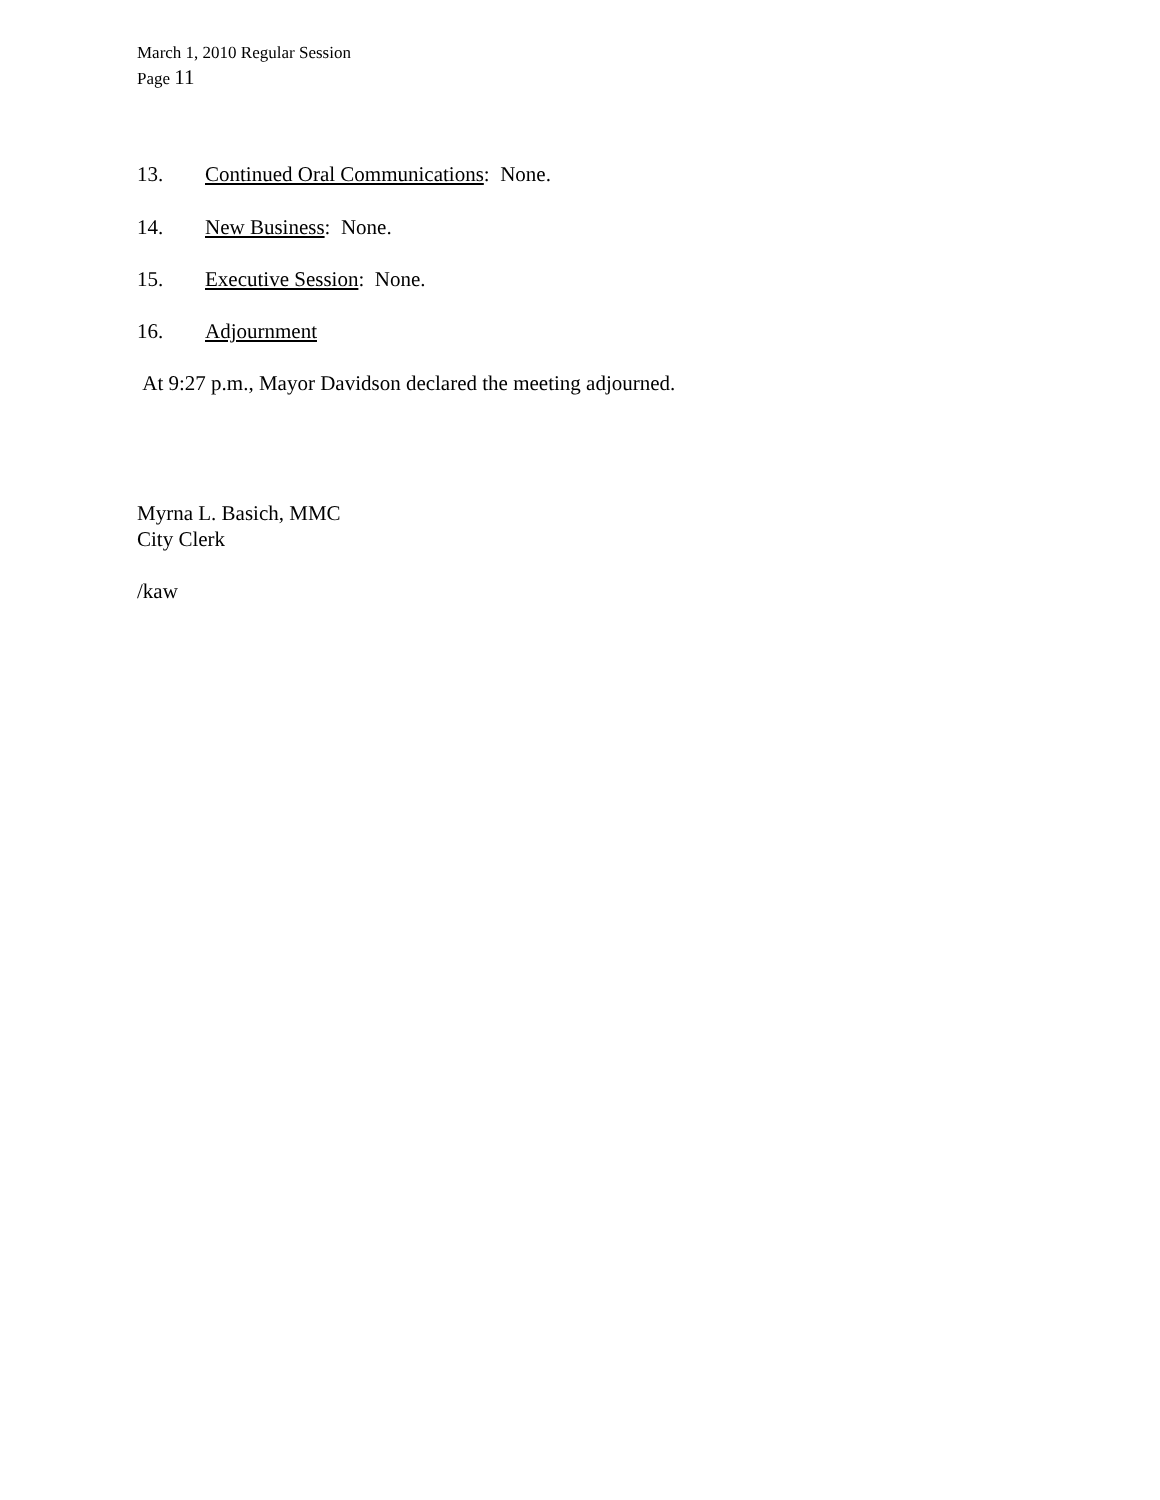March 1, 2010 Regular Session
Page 11
13. Continued Oral Communications: None.
14. New Business: None.
15. Executive Session: None.
16. Adjournment
At 9:27 p.m., Mayor Davidson declared the meeting adjourned.
Myrna L. Basich, MMC
City Clerk
/kaw